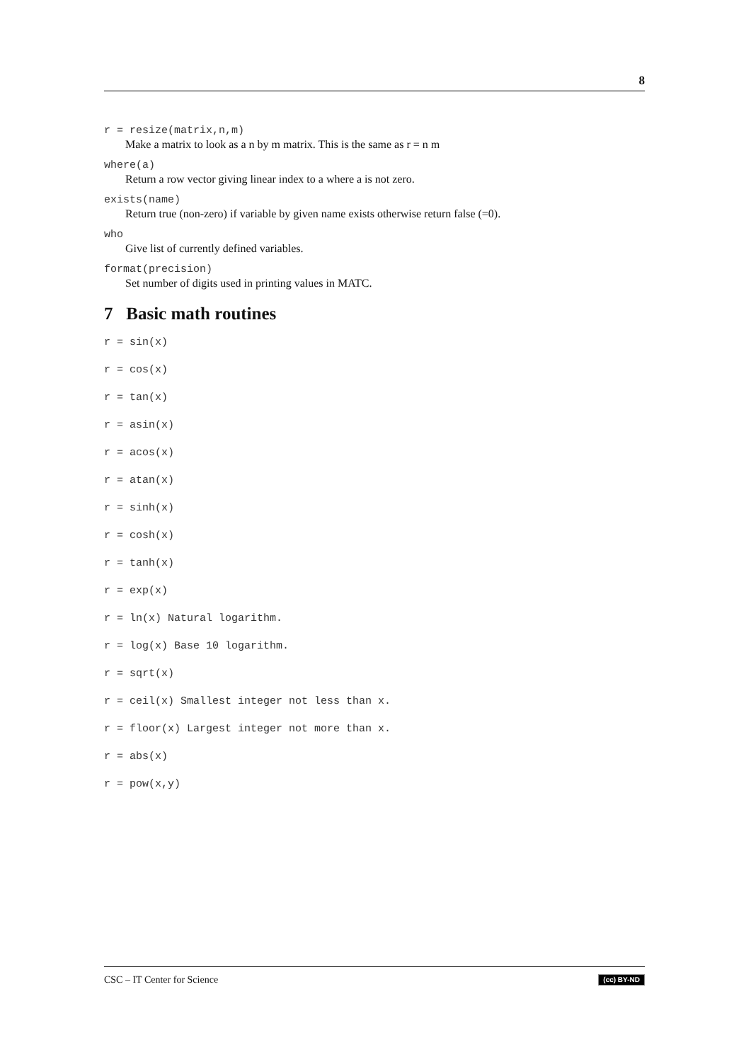8
r = resize(matrix,n,m)
Make a matrix to look as a n by m matrix. This is the same as r = n m
where(a)
Return a row vector giving linear index to a where a is not zero.
exists(name)
Return true (non-zero) if variable by given name exists otherwise return false (=0).
who
Give list of currently defined variables.
format(precision)
Set number of digits used in printing values in MATC.
7 Basic math routines
r = sin(x)
r = cos(x)
r = tan(x)
r = asin(x)
r = acos(x)
r = atan(x)
r = sinh(x)
r = cosh(x)
r = tanh(x)
r = exp(x)
r = ln(x) Natural logarithm.
r = log(x) Base 10 logarithm.
r = sqrt(x)
r = ceil(x) Smallest integer not less than x.
r = floor(x) Largest integer not more than x.
r = abs(x)
r = pow(x,y)
CSC – IT Center for Science (cc) BY-ND